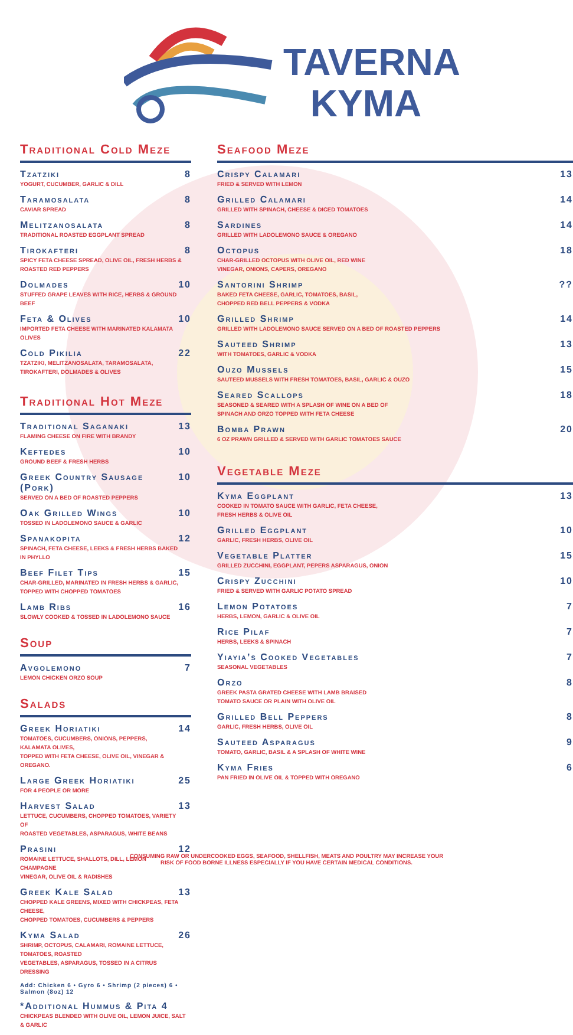TAVERNA
KYMA
Traditional Cold Meze
Tzatziki
YOGURT, CUCUMBER, GARLIC & DILL
8
Taramosalata
CAVIAR SPREAD
8
Melitzanosalata
TRADITIONAL ROASTED EGGPLANT SPREAD
8
Tirokafteri
SPICY FETA CHEESE SPREAD, OLIVE OIL, FRESH HERBS & ROASTED RED PEPPERS
8
Dolmades
STUFFED GRAPE LEAVES WITH RICE, HERBS & GROUND BEEF
10
Feta & Olives
IMPORTED FETA CHEESE WITH MARINATED KALAMATA OLIVES
10
Cold Pikilia
TZATZIKI, MELITZANOSALATA, TARAMOSALATA, TIROKAFTERI, DOLMADES & OLIVES
22
Traditional Hot Meze
Traditional Saganaki
FLAMING CHEESE ON FIRE WITH BRANDY
13
Keftedes
GROUND BEEF & FRESH HERBS
10
Greek Country Sausage (Pork)
SERVED ON A BED OF ROASTED PEPPERS
10
Oak Grilled Wings
TOSSED IN LADOLEMONO SAUCE & GARLIC
10
Spanakopita
SPINACH, FETA CHEESE, LEEKS & FRESH HERBS BAKED IN PHYLLO
12
Beef Filet Tips
CHAR-GRILLED, MARINATED IN FRESH HERBS & GARLIC,
TOPPED WITH CHOPPED TOMATOES
15
Lamb Ribs
SLOWLY COOKED & TOSSED IN LADOLEMONO SAUCE
16
Soup
Avgolemono
LEMON CHICKEN ORZO SOUP
7
Salads
Greek Horiatiki
TOMATOES, CUCUMBERS, ONIONS, PEPPERS, KALAMATA OLIVES,
TOPPED WITH FETA CHEESE, OLIVE OIL, VINEGAR & OREGANO.
14
Large Greek Horiatiki
FOR 4 PEOPLE OR MORE
25
Harvest Salad
LETTUCE, CUCUMBERS, CHOPPED TOMATOES, VARIETY OF
ROASTED VEGETABLES, ASPARAGUS, WHITE BEANS
13
Prasini
ROMAINE LETTUCE, SHALLOTS, DILL, LEMON CHAMPAGNE
VINEGAR, OLIVE OIL & RADISHES
12
Greek Kale Salad
CHOPPED KALE GREENS, MIXED WITH CHICKPEAS, FETA CHEESE,
CHOPPED TOMATOES, CUCUMBERS & PEPPERS
13
Kyma Salad
SHRIMP, OCTOPUS, CALAMARI, ROMAINE LETTUCE, TOMATOES, ROASTED
VEGETABLES, ASPARAGUS, TOSSED IN A CITRUS DRESSING
26
Add: Chicken 6 • Gyro 6 • Shrimp (2 pieces) 6 • Salmon (8oz) 12
*Additional Hummus & Pita 4
CHICKPEAS BLENDED WITH OLIVE OIL, LEMON JUICE, SALT & GARLIC
Seafood Meze
Crispy Calamari
FRIED & SERVED WITH LEMON
13
Grilled Calamari
GRILLED WITH SPINACH, CHEESE & DICED TOMATOES
14
Sardines
GRILLED WITH LADOLEMONO SAUCE & OREGANO
14
Octopus
CHAR-GRILLED OCTOPUS WITH OLIVE OIL, RED WINE
VINEGAR, ONIONS, CAPERS, OREGANO
18
Santorini Shrimp
BAKED FETA CHEESE, GARLIC, TOMATOES, BASIL,
CHOPPED RED BELL PEPPERS & VODKA
??
Grilled Shrimp
GRILLED WITH LADOLEMONO SAUCE SERVED ON A BED OF ROASTED PEPPERS
14
Sauteed Shrimp
WITH TOMATOES, GARLIC & VODKA
13
Ouzo Mussels
SAUTEED MUSSELS WITH FRESH TOMATOES, BASIL, GARLIC & OUZO
15
Seared Scallops
SEASONED & SEARED WITH A SPLASH OF WINE ON A BED OF
SPINACH AND ORZO TOPPED WITH FETA CHEESE
18
Bomba Prawn
6 OZ PRAWN GRILLED & SERVED WITH GARLIC TOMATOES SAUCE
20
Vegetable Meze
Kyma Eggplant
COOKED IN TOMATO SAUCE WITH GARLIC, FETA CHEESE,
FRESH HERBS & OLIVE OIL
13
Grilled Eggplant
GARLIC, FRESH HERBS, OLIVE OIL
10
Vegetable Platter
GRILLED ZUCCHINI, EGGPLANT, PEPERS ASPARAGUS, ONION
15
Crispy Zucchini
FRIED & SERVED WITH GARLIC POTATO SPREAD
10
Lemon Potatoes
HERBS, LEMON, GARLIC & OLIVE OIL
7
Rice Pilaf
HERBS, LEEKS & SPINACH
7
Yiayia’s Cooked Vegetables
SEASONAL VEGETABLES
7
Orzo
GREEK PASTA GRATED CHEESE WITH LAMB BRAISED
TOMATO SAUCE OR PLAIN WITH OLIVE OIL
8
Grilled Bell Peppers
GARLIC, FRESH HERBS, OLIVE OIL
8
Sauteed Asparagus
TOMATO, GARLIC, BASIL & A SPLASH OF WHITE WINE
9
Kyma Fries
PAN FRIED IN OLIVE OIL & TOPPED WITH OREGANO
6
CONSUMING RAW OR UNDERCOOKED EGGS, SEAFOOD, SHELLFISH, MEATS AND POULTRY MAY INCREASE YOUR
RISK OF FOOD BORNE ILLNESS ESPECIALLY IF YOU HAVE CERTAIN MEDICAL CONDITIONS.